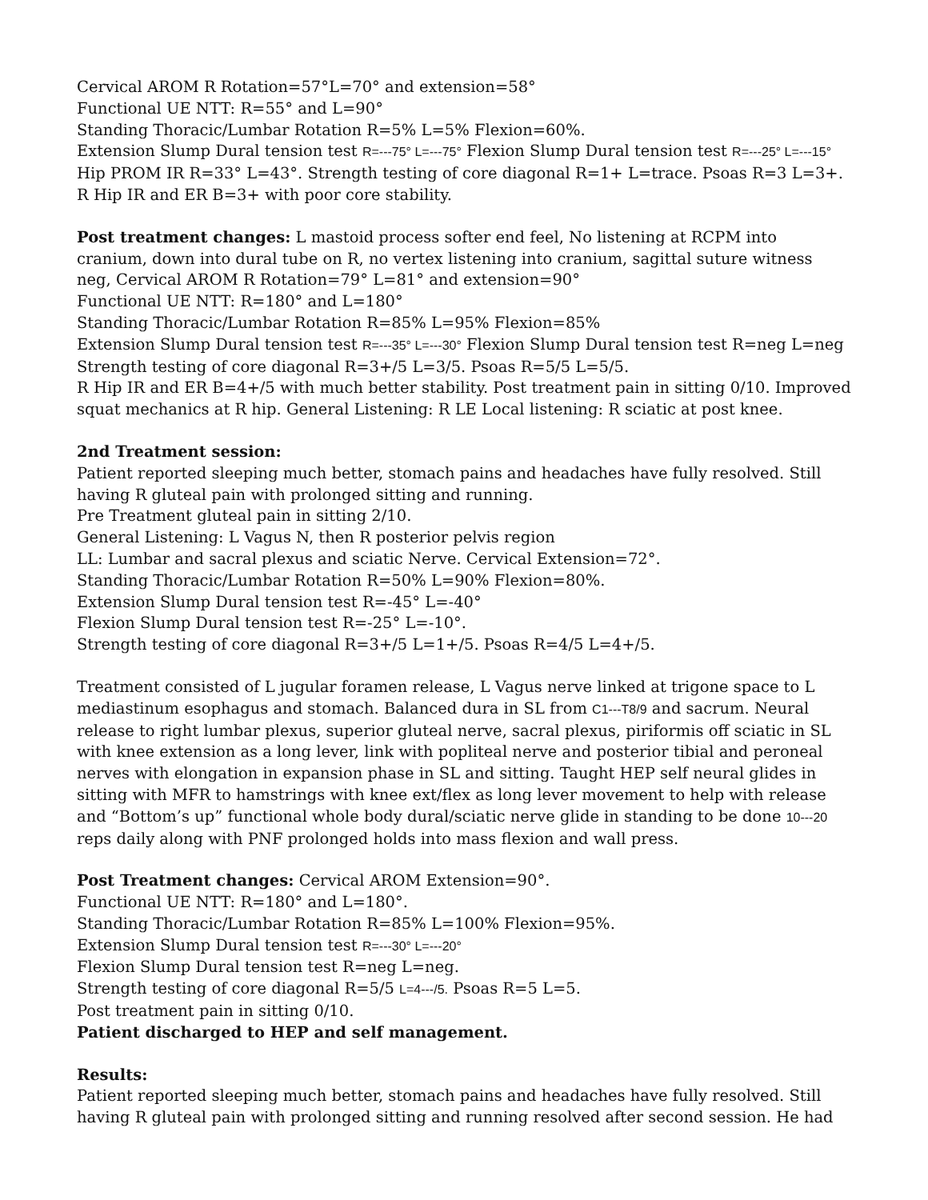Cervical AROM R Rotation=57°L=70° and extension=58°
Functional UE NTT: R=55° and L=90°
Standing Thoracic/Lumbar Rotation R=5% L=5% Flexion=60%.
Extension Slump Dural tension test R=---75° L=---75° Flexion Slump Dural tension test R=---25° L=---15°
Hip PROM IR R=33° L=43°. Strength testing of core diagonal R=1+ L=trace. Psoas R=3 L=3+.
R Hip IR and ER B=3+ with poor core stability.
Post treatment changes: L mastoid process softer end feel, No listening at RCPM into cranium, down into dural tube on R, no vertex listening into cranium, sagittal suture witness neg, Cervical AROM R Rotation=79° L=81° and extension=90°
Functional UE NTT: R=180° and L=180°
Standing Thoracic/Lumbar Rotation R=85% L=95% Flexion=85%
Extension Slump Dural tension test R=---35° L=---30° Flexion Slump Dural tension test R=neg L=neg
Strength testing of core diagonal R=3+/5 L=3/5. Psoas R=5/5 L=5/5.
R Hip IR and ER B=4+/5 with much better stability. Post treatment pain in sitting 0/10. Improved squat mechanics at R hip. General Listening: R LE Local listening: R sciatic at post knee.
2nd Treatment session:
Patient reported sleeping much better, stomach pains and headaches have fully resolved. Still having R gluteal pain with prolonged sitting and running.
Pre Treatment gluteal pain in sitting 2/10.
General Listening: L Vagus N, then R posterior pelvis region
LL: Lumbar and sacral plexus and sciatic Nerve. Cervical Extension=72°.
Standing Thoracic/Lumbar Rotation R=50% L=90% Flexion=80%.
Extension Slump Dural tension test R=-45° L=-40°
Flexion Slump Dural tension test R=-25° L=-10°.
Strength testing of core diagonal R=3+/5 L=1+/5. Psoas R=4/5 L=4+/5.
Treatment consisted of L jugular foramen release, L Vagus nerve linked at trigone space to L mediastinum esophagus and stomach. Balanced dura in SL from C1---T8/9 and sacrum. Neural release to right lumbar plexus, superior gluteal nerve, sacral plexus, piriformis off sciatic in SL with knee extension as a long lever, link with popliteal nerve and posterior tibial and peroneal nerves with elongation in expansion phase in SL and sitting. Taught HEP self neural glides in sitting with MFR to hamstrings with knee ext/flex as long lever movement to help with release and “Bottom’s up” functional whole body dural/sciatic nerve glide in standing to be done 10---20 reps daily along with PNF prolonged holds into mass flexion and wall press.
Post Treatment changes: Cervical AROM Extension=90°.
Functional UE NTT: R=180° and L=180°.
Standing Thoracic/Lumbar Rotation R=85% L=100% Flexion=95%.
Extension Slump Dural tension test R=---30° L=---20°
Flexion Slump Dural tension test R=neg L=neg.
Strength testing of core diagonal R=5/5 L=4---/5. Psoas R=5 L=5.
Post treatment pain in sitting 0/10.
Patient discharged to HEP and self management.
Results:
Patient reported sleeping much better, stomach pains and headaches have fully resolved. Still having R gluteal pain with prolonged sitting and running resolved after second session. He had